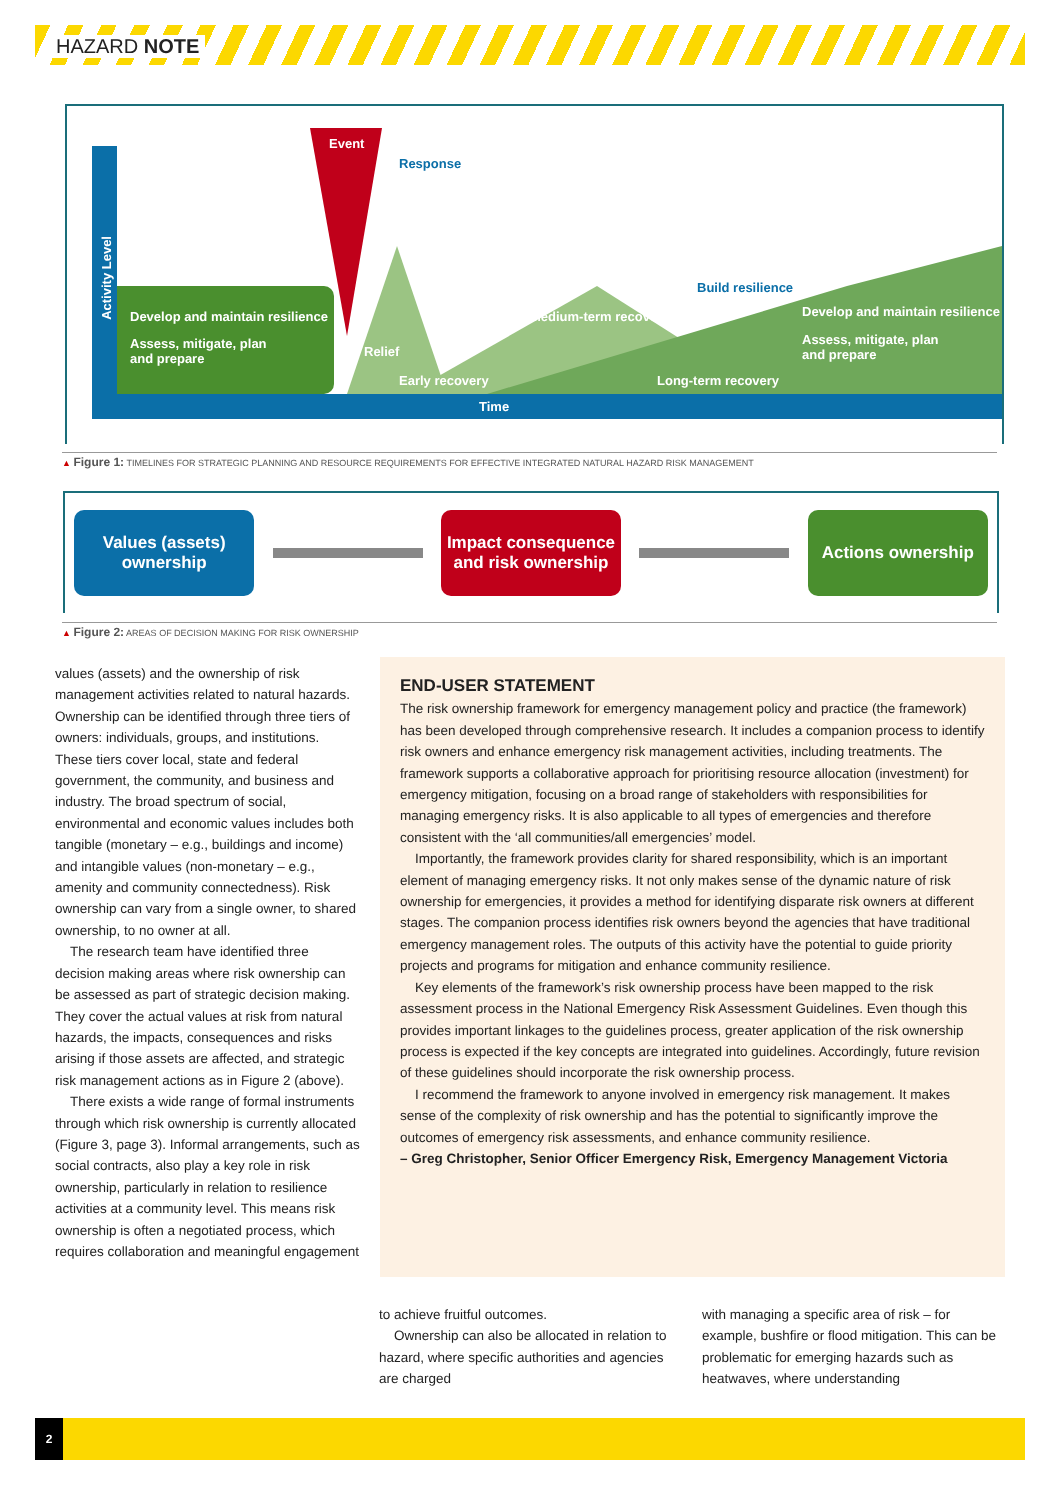HAZARD NOTE
Event
Response
Activity Level
Develop and maintain resilience
Assess, mitigate, plan
and prepare
Relief
Medium-term recovery
Build resilience
Develop and maintain resilience
Assess, mitigate, plan
and prepare
Early recovery Long-term recovery
Time
▲ Figure 1: TIMELINES FOR STRATEGIC PLANNING AND RESOURCE REQUIREMENTS FOR EFFECTIVE INTEGRATED NATURAL HAZARD RISK MANAGEMENT
Values (assets)
ownership
Impact consequence
and risk ownership
Actions ownership
▲ Figure 2: AREAS OF DECISION MAKING FOR RISK OWNERSHIP
values (assets) and the ownership of risk management activities related to natural hazards. Ownership can be identified through three tiers of owners: individuals, groups, and institutions. These tiers cover local, state and federal government, the community, and business and industry. The broad spectrum of social, environmental and economic values includes both tangible (monetary – e.g., buildings and income) and intangible values (non-monetary – e.g., amenity and community connectedness). Risk ownership can vary from a single owner, to shared ownership, to no owner at all.
The research team have identified three decision making areas where risk ownership can be assessed as part of strategic decision making. They cover the actual values at risk from natural hazards, the impacts, consequences and risks arising if those assets are affected, and strategic risk management actions as in Figure 2 (above).
There exists a wide range of formal instruments through which risk ownership is currently allocated (Figure 3, page 3). Informal arrangements, such as social contracts, also play a key role in risk ownership, particularly in relation to resilience activities at a community level. This means risk ownership is often a negotiated process, which requires collaboration and meaningful engagement
END-USER STATEMENT
The risk ownership framework for emergency management policy and practice (the framework) has been developed through comprehensive research. It includes a companion process to identify risk owners and enhance emergency risk management activities, including treatments. The framework supports a collaborative approach for prioritising resource allocation (investment) for emergency mitigation, focusing on a broad range of stakeholders with responsibilities for managing emergency risks. It is also applicable to all types of emergencies and therefore consistent with the ‘all communities/all emergencies’ model.
Importantly, the framework provides clarity for shared responsibility, which is an important element of managing emergency risks. It not only makes sense of the dynamic nature of risk ownership for emergencies, it provides a method for identifying disparate risk owners at different stages. The companion process identifies risk owners beyond the agencies that have traditional emergency management roles. The outputs of this activity have the potential to guide priority projects and programs for mitigation and enhance community resilience.
Key elements of the framework’s risk ownership process have been mapped to the risk assessment process in the National Emergency Risk Assessment Guidelines. Even though this provides important linkages to the guidelines process, greater application of the risk ownership process is expected if the key concepts are integrated into guidelines. Accordingly, future revision of these guidelines should incorporate the risk ownership process.
I recommend the framework to anyone involved in emergency risk management. It makes sense of the complexity of risk ownership and has the potential to significantly improve the outcomes of emergency risk assessments, and enhance community resilience.
– Greg Christopher, Senior Officer Emergency Risk, Emergency Management Victoria
to achieve fruitful outcomes.
Ownership can also be allocated in relation to hazard, where specific authorities and agencies are charged
with managing a specific area of risk – for example, bushfire or flood mitigation. This can be problematic for emerging hazards such as heatwaves, where understanding
2